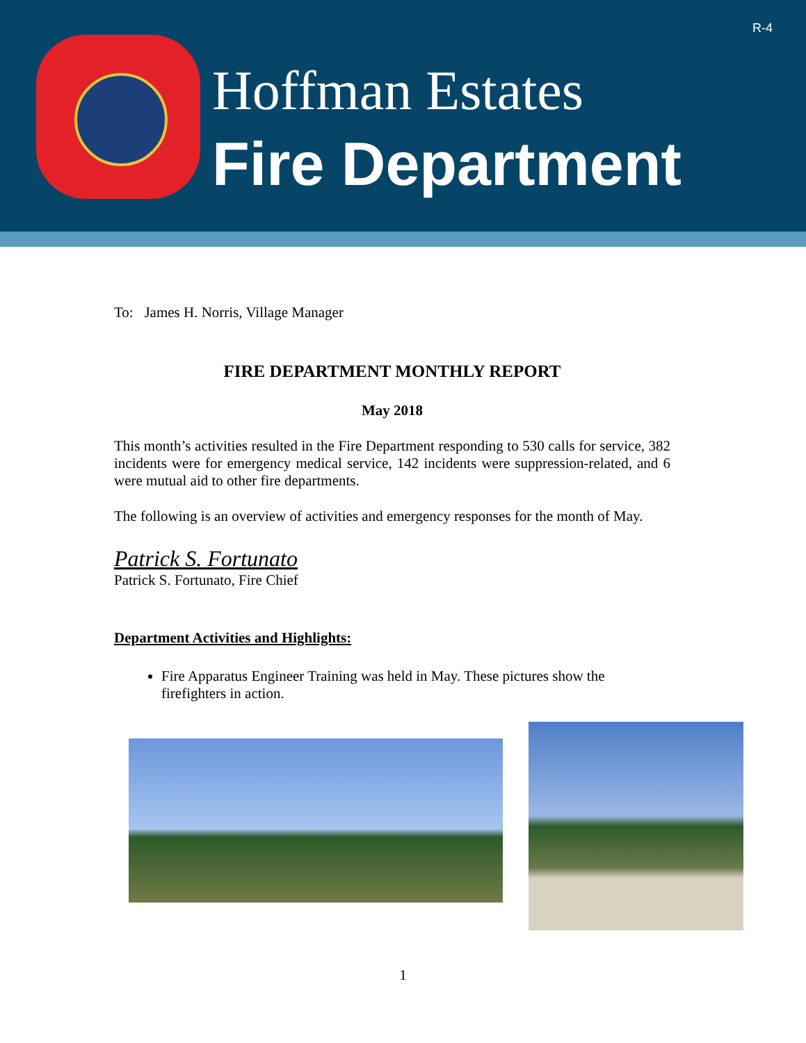R-4
Hoffman Estates
Fire Department
To: James H. Norris, Village Manager
FIRE DEPARTMENT MONTHLY REPORT
May 2018
This month’s activities resulted in the Fire Department responding to 530 calls for service, 382 incidents were for emergency medical service, 142 incidents were suppression-related, and 6 were mutual aid to other fire departments.
The following is an overview of activities and emergency responses for the month of May.
Patrick S. Fortunato
Patrick S. Fortunato, Fire Chief
Department Activities and Highlights:
Fire Apparatus Engineer Training was held in May. These pictures show the firefighters in action.
1